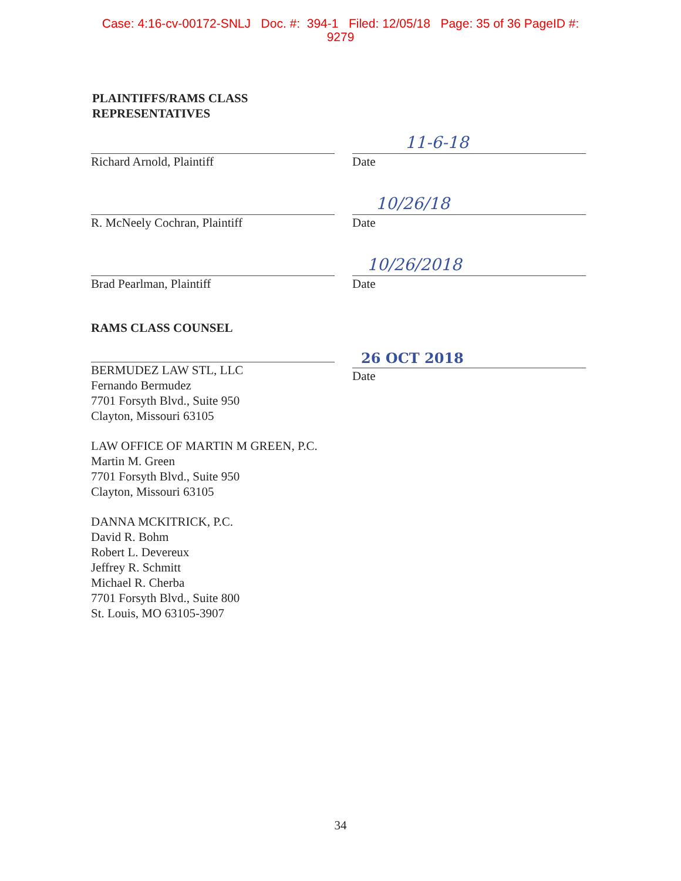Case: 4:16-cv-00172-SNLJ Doc. #: 394-1 Filed: 12/05/18 Page: 35 of 36 PageID #:
9279
PLAINTIFFS/RAMS CLASS
REPRESENTATIVES
Richard Arnold, Plaintiff
11-6-18
Date
R. McNeely Cochran, Plaintiff
10/26/18
Date
Brad Pearlman, Plaintiff
10/26/2018
Date
RAMS CLASS COUNSEL
BERMUDEZ LAW STL, LLC
Fernando Bermudez
7701 Forsyth Blvd., Suite 950
Clayton, Missouri 63105
LAW OFFICE OF MARTIN M GREEN, P.C.
Martin M. Green
7701 Forsyth Blvd., Suite 950
Clayton, Missouri 63105
DANNA MCKITRICK, P.C.
David R. Bohm
Robert L. Devereux
Jeffrey R. Schmitt
Michael R. Cherba
7701 Forsyth Blvd., Suite 800
St. Louis, MO 63105-3907
26 OCT 2018
Date
34